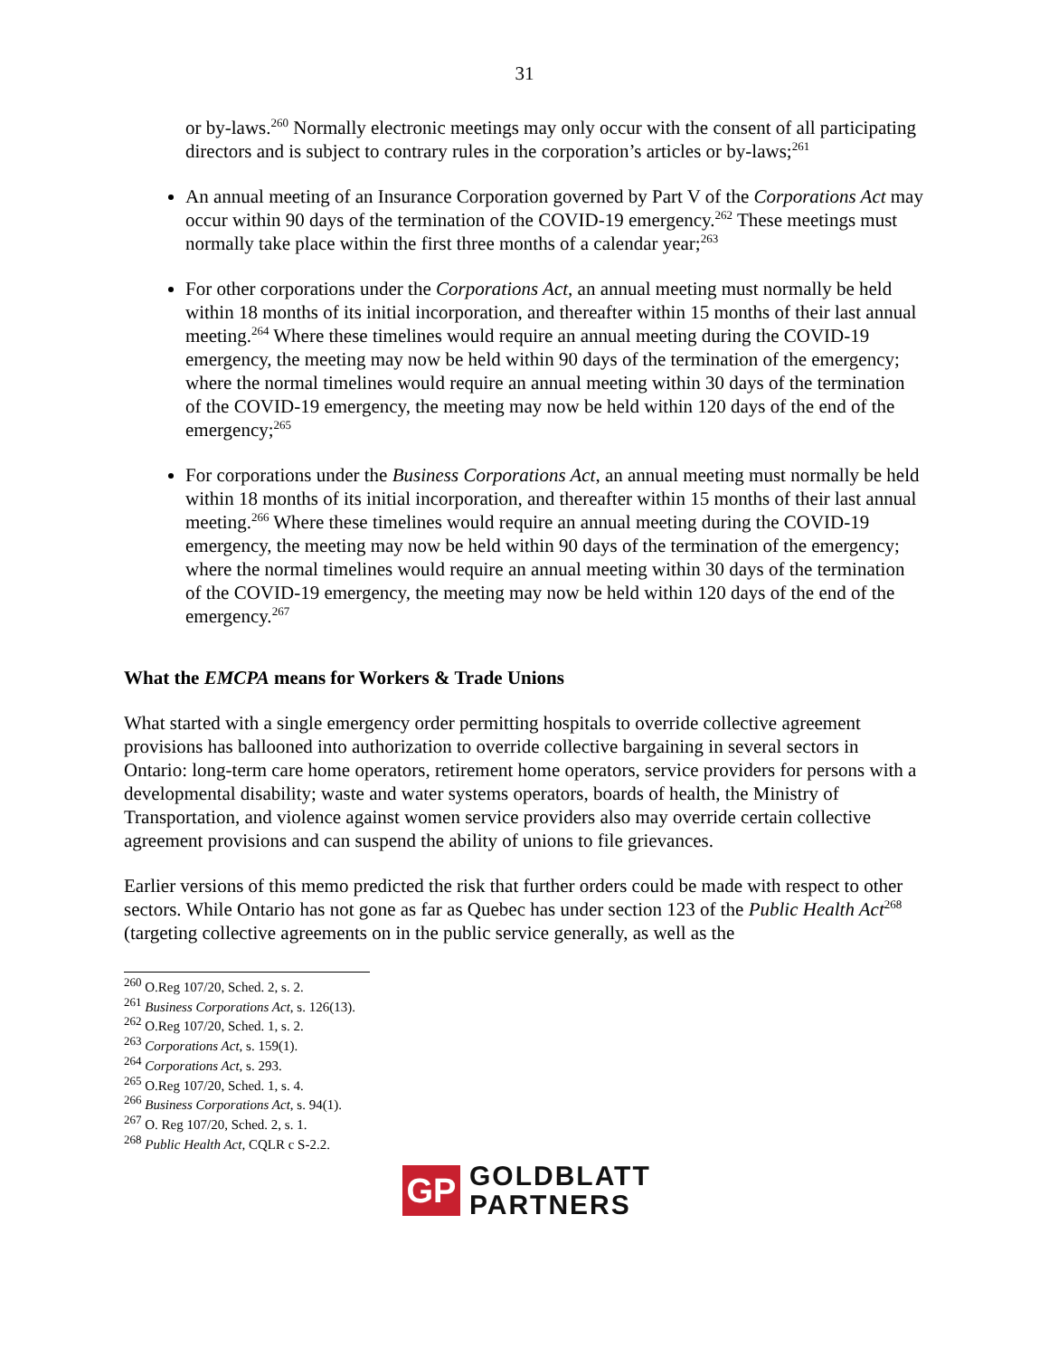31
or by-laws.<sup>260</sup> Normally electronic meetings may only occur with the consent of all participating directors and is subject to contrary rules in the corporation’s articles or by-laws;<sup>261</sup>
An annual meeting of an Insurance Corporation governed by Part V of the Corporations Act may occur within 90 days of the termination of the COVID-19 emergency.<sup>262</sup> These meetings must normally take place within the first three months of a calendar year;<sup>263</sup>
For other corporations under the Corporations Act, an annual meeting must normally be held within 18 months of its initial incorporation, and thereafter within 15 months of their last annual meeting.<sup>264</sup> Where these timelines would require an annual meeting during the COVID-19 emergency, the meeting may now be held within 90 days of the termination of the emergency; where the normal timelines would require an annual meeting within 30 days of the termination of the COVID-19 emergency, the meeting may now be held within 120 days of the end of the emergency;<sup>265</sup>
For corporations under the Business Corporations Act, an annual meeting must normally be held within 18 months of its initial incorporation, and thereafter within 15 months of their last annual meeting.<sup>266</sup> Where these timelines would require an annual meeting during the COVID-19 emergency, the meeting may now be held within 90 days of the termination of the emergency; where the normal timelines would require an annual meeting within 30 days of the termination of the COVID-19 emergency, the meeting may now be held within 120 days of the end of the emergency.<sup>267</sup>
What the EMCPA means for Workers & Trade Unions
What started with a single emergency order permitting hospitals to override collective agreement provisions has ballooned into authorization to override collective bargaining in several sectors in Ontario: long-term care home operators, retirement home operators, service providers for persons with a developmental disability; waste and water systems operators, boards of health, the Ministry of Transportation, and violence against women service providers also may override certain collective agreement provisions and can suspend the ability of unions to file grievances.
Earlier versions of this memo predicted the risk that further orders could be made with respect to other sectors. While Ontario has not gone as far as Quebec has under section 123 of the Public Health Act<sup>268</sup> (targeting collective agreements on in the public service generally, as well as the
<sup>260</sup> O.Reg 107/20, Sched. 2, s. 2.
<sup>261</sup> Business Corporations Act, s. 126(13).
<sup>262</sup> O.Reg 107/20, Sched. 1, s. 2.
<sup>263</sup> Corporations Act, s. 159(1).
<sup>264</sup> Corporations Act, s. 293.
<sup>265</sup> O.Reg 107/20, Sched. 1, s. 4.
<sup>266</sup> Business Corporations Act, s. 94(1).
<sup>267</sup> O. Reg 107/20, Sched. 2, s. 1.
<sup>268</sup> Public Health Act, CQLR c S-2.2.
GP
GOLDBLATT
PARTNERS